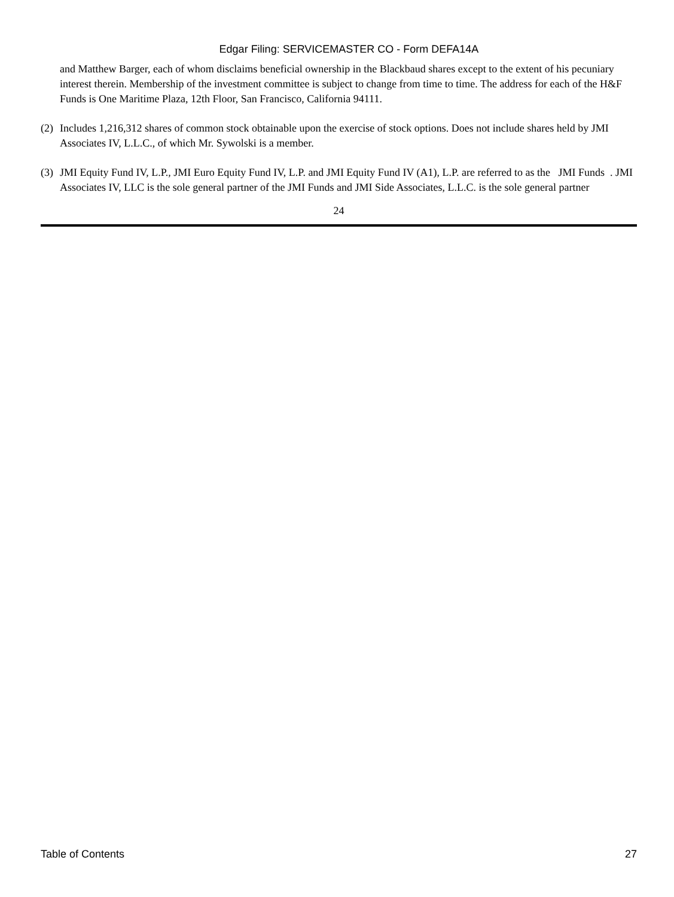Edgar Filing: SERVICEMASTER CO - Form DEFA14A
and Matthew Barger, each of whom disclaims beneficial ownership in the Blackbaud shares except to the extent of his pecuniary interest therein. Membership of the investment committee is subject to change from time to time. The address for each of the H&F Funds is One Maritime Plaza, 12th Floor, San Francisco, California 94111.
(2) Includes 1,216,312 shares of common stock obtainable upon the exercise of stock options. Does not include shares held by JMI Associates IV, L.L.C., of which Mr. Sywolski is a member.
(3) JMI Equity Fund IV, L.P., JMI Euro Equity Fund IV, L.P. and JMI Equity Fund IV (A1), L.P. are referred to as the JMI Funds . JMI Associates IV, LLC is the sole general partner of the JMI Funds and JMI Side Associates, L.L.C. is the sole general partner
24
Table of Contents 27